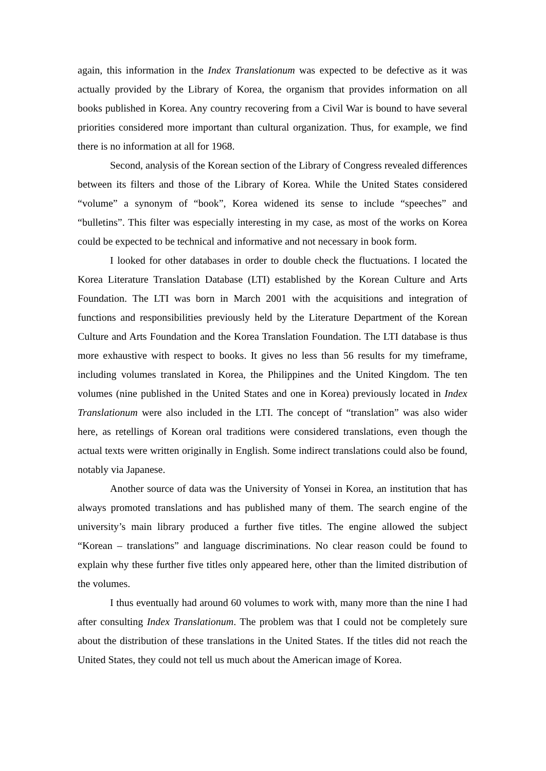again, this information in the Index Translationum was expected to be defective as it was actually provided by the Library of Korea, the organism that provides information on all books published in Korea. Any country recovering from a Civil War is bound to have several priorities considered more important than cultural organization. Thus, for example, we find there is no information at all for 1968.
Second, analysis of the Korean section of the Library of Congress revealed differences between its filters and those of the Library of Korea. While the United States considered “volume” a synonym of “book”, Korea widened its sense to include “speeches” and “bulletins”. This filter was especially interesting in my case, as most of the works on Korea could be expected to be technical and informative and not necessary in book form.
I looked for other databases in order to double check the fluctuations. I located the Korea Literature Translation Database (LTI) established by the Korean Culture and Arts Foundation. The LTI was born in March 2001 with the acquisitions and integration of functions and responsibilities previously held by the Literature Department of the Korean Culture and Arts Foundation and the Korea Translation Foundation. The LTI database is thus more exhaustive with respect to books. It gives no less than 56 results for my timeframe, including volumes translated in Korea, the Philippines and the United Kingdom. The ten volumes (nine published in the United States and one in Korea) previously located in Index Translationum were also included in the LTI. The concept of “translation” was also wider here, as retellings of Korean oral traditions were considered translations, even though the actual texts were written originally in English. Some indirect translations could also be found, notably via Japanese.
Another source of data was the University of Yonsei in Korea, an institution that has always promoted translations and has published many of them. The search engine of the university’s main library produced a further five titles. The engine allowed the subject “Korean – translations” and language discriminations. No clear reason could be found to explain why these further five titles only appeared here, other than the limited distribution of the volumes.
I thus eventually had around 60 volumes to work with, many more than the nine I had after consulting Index Translationum. The problem was that I could not be completely sure about the distribution of these translations in the United States. If the titles did not reach the United States, they could not tell us much about the American image of Korea.